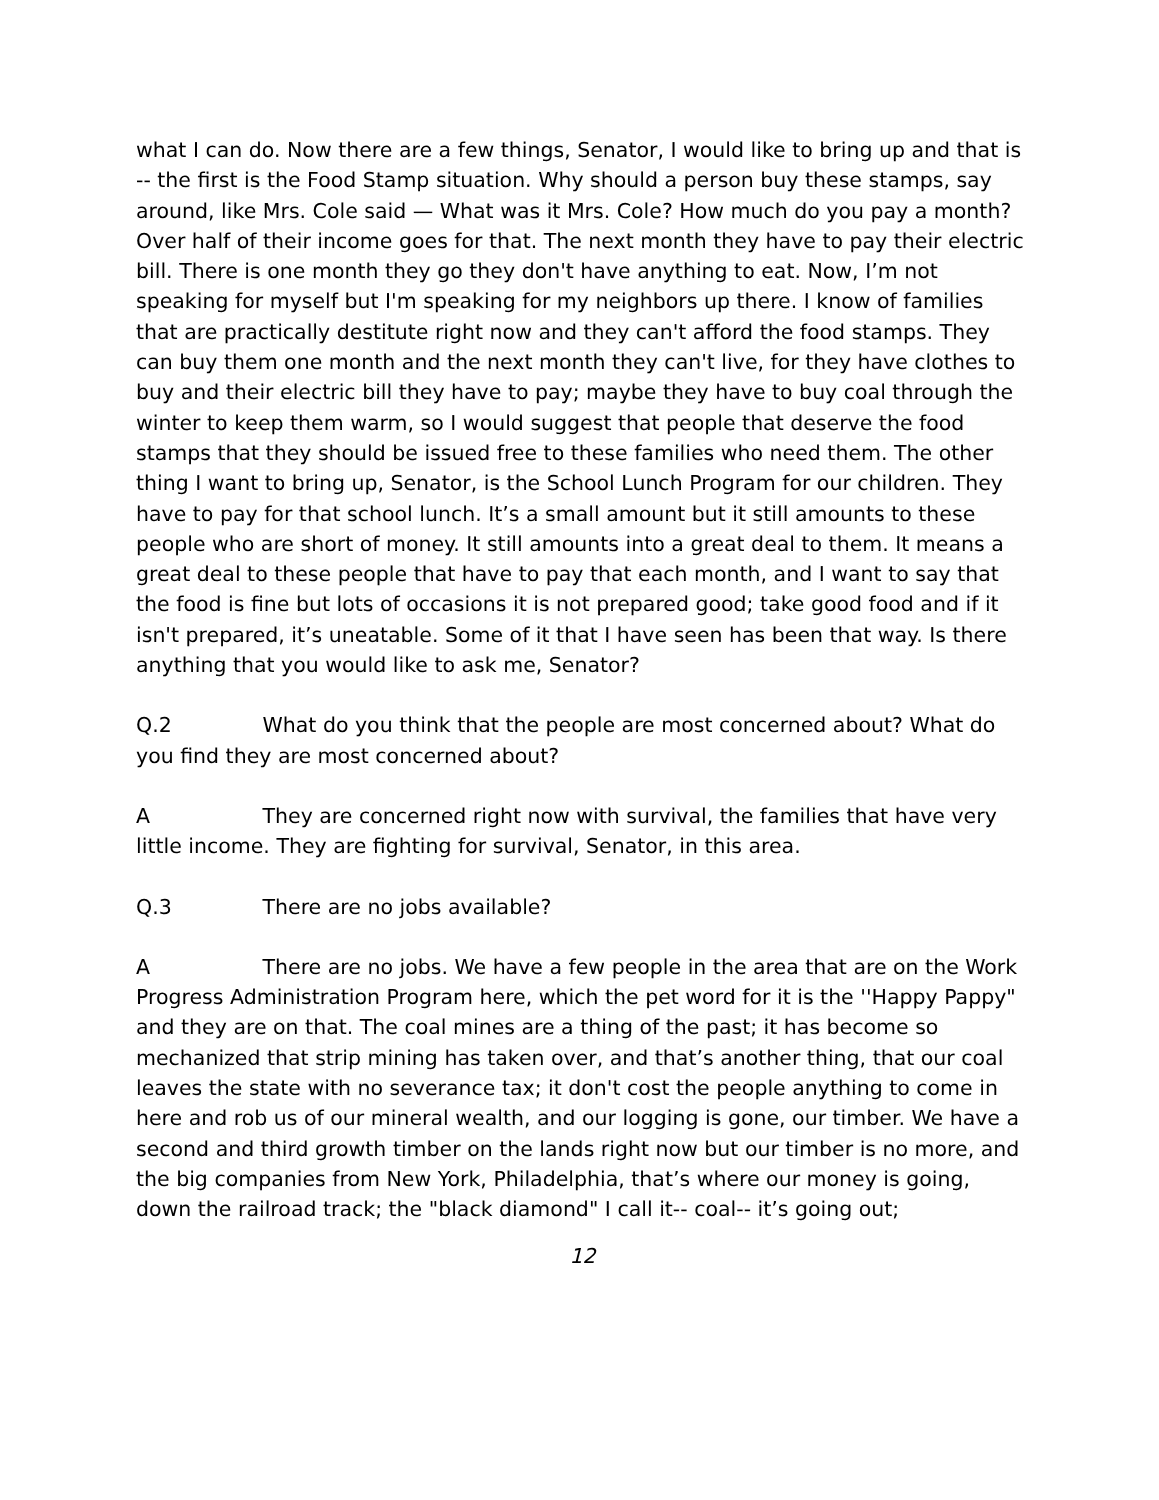what I can do. Now there are a few things, Senator, I would like to bring up and that is -- the first is the Food Stamp situation. Why should a person buy these stamps, say around, like Mrs. Cole said — What was it Mrs. Cole? How much do you pay a month? Over half of their income goes for that. The next month they have to pay their electric bill. There is one month they go they don't have anything to eat. Now, I’m not speaking for myself but I'm speaking for my neighbors up there. I know of families that are practically destitute right now and they can't afford the food stamps. They can buy them one month and the next month they can't live, for they have clothes to buy and their electric bill they have to pay; maybe they have to buy coal through the winter to keep them warm, so I would suggest that people that deserve the food stamps that they should be issued free to these families who need them. The other thing I want to bring up, Senator, is the School Lunch Program for our children. They have to pay for that school lunch. It’s a small amount but it still amounts to these people who are short of money. It still amounts into a great deal to them. It means a great deal to these people that have to pay that each month, and I want to say that the food is fine but lots of occasions it is not prepared good; take good food and if it isn't prepared, it’s uneatable. Some of it that I have seen has been that way. Is there anything that you would like to ask me, Senator?
Q.2 What do you think that the people are most concerned about? What do you find they are most concerned about?
A They are concerned right now with survival, the families that have very little income. They are fighting for survival, Senator, in this area.
Q.3 There are no jobs available?
A There are no jobs. We have a few people in the area that are on the Work Progress Administration Program here, which the pet word for it is the ''Happy Pappy" and they are on that. The coal mines are a thing of the past; it has become so mechanized that strip mining has taken over, and that’s another thing, that our coal leaves the state with no severance tax; it don't cost the people anything to come in here and rob us of our mineral wealth, and our logging is gone, our timber. We have a second and third growth timber on the lands right now but our timber is no more, and the big companies from New York, Philadelphia, that’s where our money is going, down the railroad track; the "black diamond" I call it-- coal-- it’s going out;
12